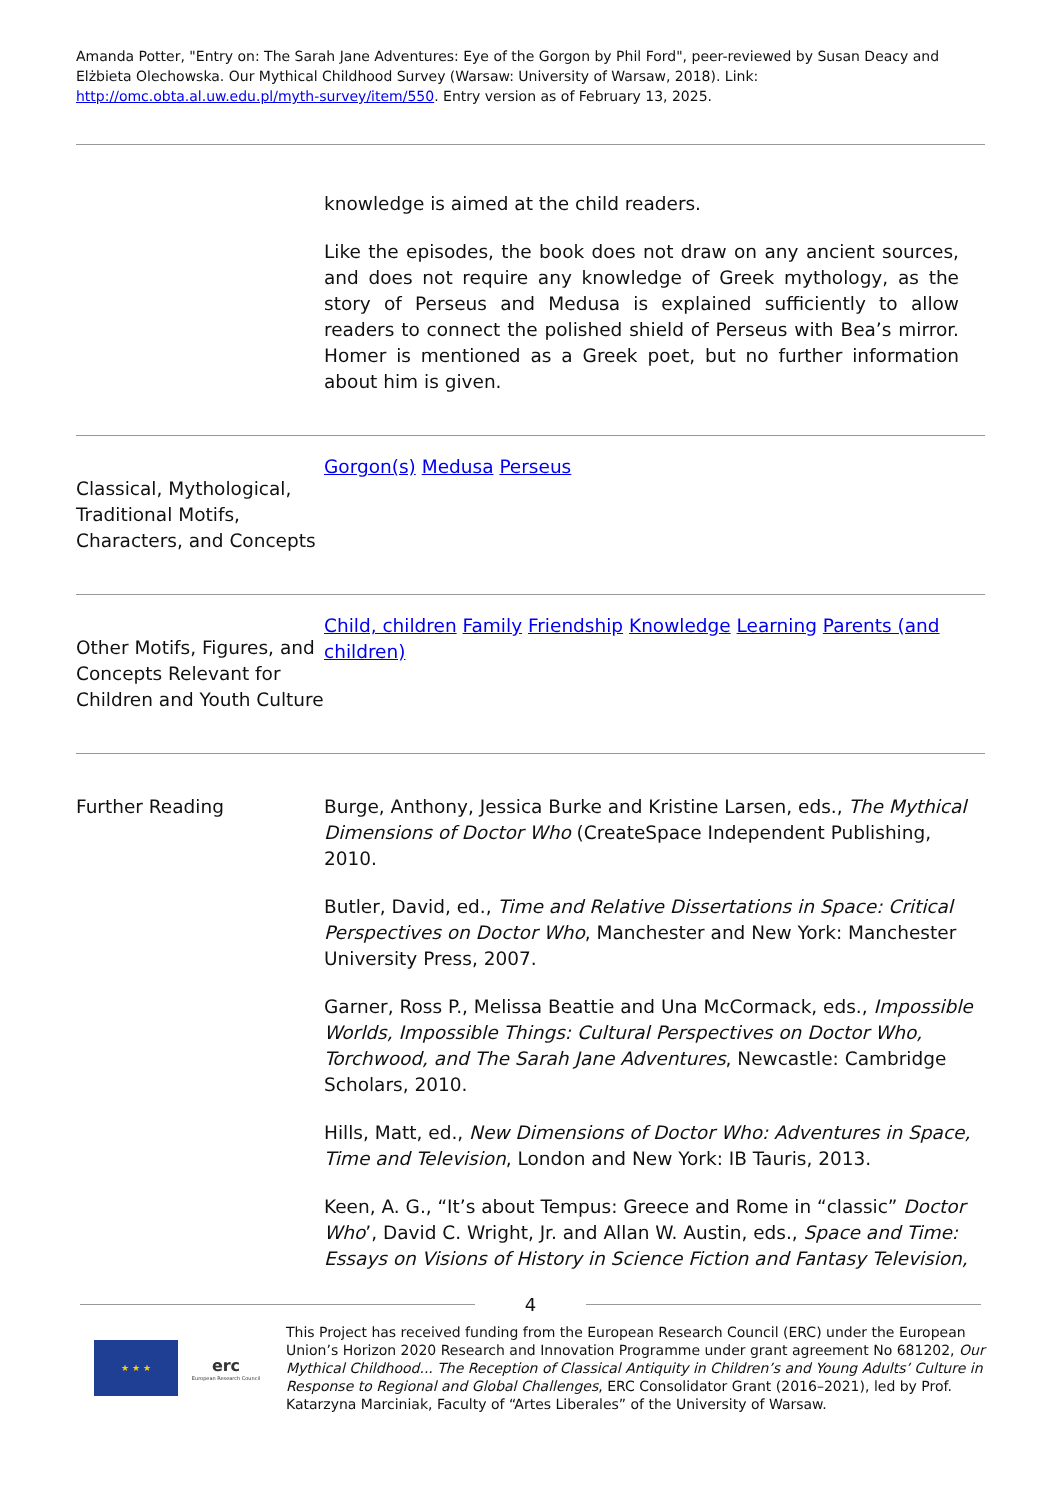Amanda Potter, "Entry on: The Sarah Jane Adventures: Eye of the Gorgon by Phil Ford", peer-reviewed by Susan Deacy and Elżbieta Olechowska. Our Mythical Childhood Survey (Warsaw: University of Warsaw, 2018). Link: http://omc.obta.al.uw.edu.pl/myth-survey/item/550. Entry version as of February 13, 2025.
| | knowledge is aimed at the child readers. Like the episodes, the book does not draw on any ancient sources, and does not require any knowledge of Greek mythology, as the story of Perseus and Medusa is explained sufficiently to allow readers to connect the polished shield of Perseus with Bea’s mirror. Homer is mentioned as a Greek poet, but no further information about him is given. |
| Classical, Mythological, Traditional Motifs, Characters, and Concepts | Gorgon(s) Medusa Perseus |
| Other Motifs, Figures, and Concepts Relevant for Children and Youth Culture | Child, children Family Friendship Knowledge Learning Parents (and children) |
| Further Reading | Burge, Anthony, Jessica Burke and Kristine Larsen, eds., The Mythical Dimensions of Doctor Who (CreateSpace Independent Publishing, 2010. Butler, David, ed., Time and Relative Dissertations in Space: Critical Perspectives on Doctor Who , Manchester and New York: Manchester University Press, 2007. Garner, Ross P., Melissa Beattie and Una McCormack, eds., Impossible Worlds, Impossible Things: Cultural Perspectives on Doctor Who, Torchwood, and The Sarah Jane Adventures , Newcastle: Cambridge Scholars, 2010. Hills, Matt, ed., New Dimensions of Doctor Who: Adventures in Space, Time and Television , London and New York: IB Tauris, 2013. Keen, A. G., “It’s about Tempus: Greece and Rome in “classic” Doctor Who ’, David C. Wright, Jr. and Allan W. Austin, eds., Space and Time: Essays on Visions of History in Science Fiction and Fantasy Television, |
4
★ ★ ★
erc
European Research Council
This Project has received funding from the European Research Council (ERC) under the European Union’s Horizon 2020 Research and Innovation Programme under grant agreement No 681202, Our Mythical Childhood... The Reception of Classical Antiquity in Children’s and Young Adults’ Culture in Response to Regional and Global Challenges, ERC Consolidator Grant (2016–2021), led by Prof. Katarzyna Marciniak, Faculty of “Artes Liberales” of the University of Warsaw.